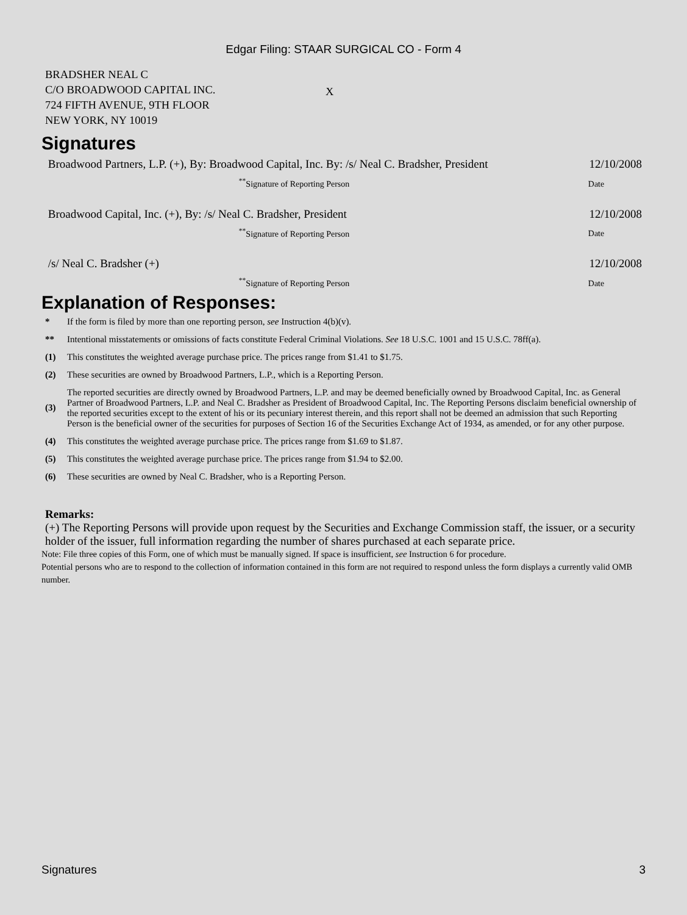Edgar Filing: STAAR SURGICAL CO - Form 4
BRADSHER NEAL C
C/O BROADWOOD CAPITAL INC.
724 FIFTH AVENUE, 9TH FLOOR
NEW YORK, NY 10019
X
Signatures
| Broadwood Partners, L.P. (+), By: Broadwood Capital, Inc. By: /s/ Neal C. Bradsher, President | 12/10/2008 |
| <sup>**</sup> Signature of Reporting Person | Date |
| Broadwood Capital, Inc. (+), By: /s/ Neal C. Bradsher, President | 12/10/2008 |
| <sup>**</sup> Signature of Reporting Person | Date |
| /s/ Neal C. Bradsher (+) | 12/10/2008 |
| <sup>**</sup> Signature of Reporting Person | Date |
Explanation of Responses:
| * | If the form is filed by more than one reporting person, see Instruction 4(b)(v). |
| ** | Intentional misstatements or omissions of facts constitute Federal Criminal Violations. See 18 U.S.C. 1001 and 15 U.S.C. 78ff(a). |
| (1) | This constitutes the weighted average purchase price. The prices range from $1.41 to $1.75. |
| (2) | These securities are owned by Broadwood Partners, L.P., which is a Reporting Person. |
| (3) | The reported securities are directly owned by Broadwood Partners, L.P. and may be deemed beneficially owned by Broadwood Capital, Inc. as General Partner of Broadwood Partners, L.P. and Neal C. Bradsher as President of Broadwood Capital, Inc. The Reporting Persons disclaim beneficial ownership of the reported securities except to the extent of his or its pecuniary interest therein, and this report shall not be deemed an admission that such Reporting Person is the beneficial owner of the securities for purposes of Section 16 of the Securities Exchange Act of 1934, as amended, or for any other purpose. |
| (4) | This constitutes the weighted average purchase price. The prices range from $1.69 to $1.87. |
| (5) | This constitutes the weighted average purchase price. The prices range from $1.94 to $2.00. |
| (6) | These securities are owned by Neal C. Bradsher, who is a Reporting Person. |
Remarks:
(+) The Reporting Persons will provide upon request by the Securities and Exchange Commission staff, the issuer, or a security holder of the issuer, full information regarding the number of shares purchased at each separate price.
Note: File three copies of this Form, one of which must be manually signed. If space is insufficient, see Instruction 6 for procedure.
Potential persons who are to respond to the collection of information contained in this form are not required to respond unless the form displays a currently valid OMB number.
Signatures 3